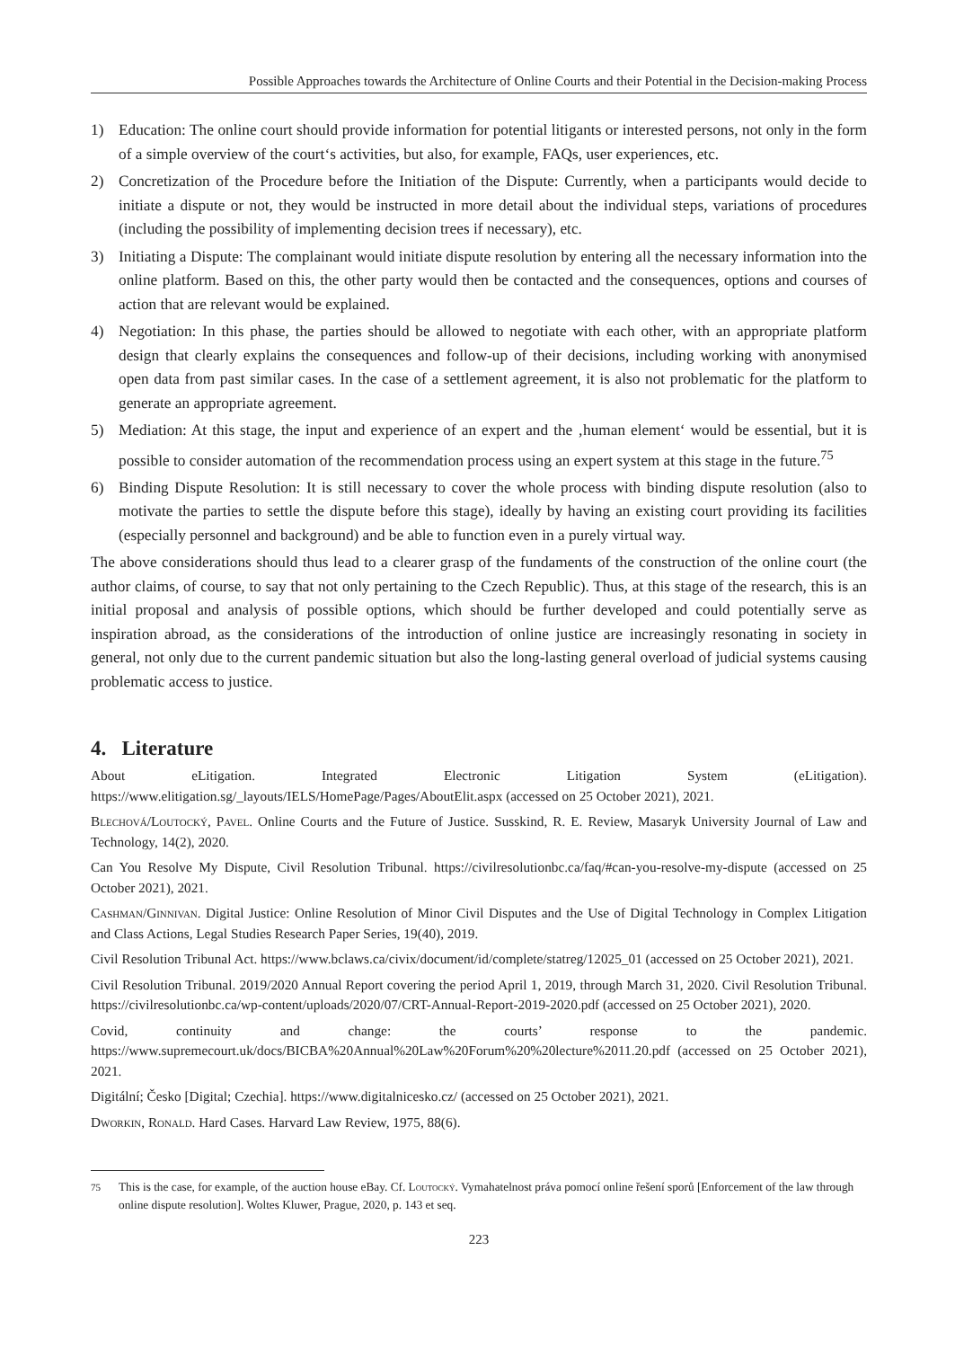Possible Approaches towards the Architecture of Online Courts and their Potential in the Decision-making Process
1) Education: The online court should provide information for potential litigants or interested persons, not only in the form of a simple overview of the court‘s activities, but also, for example, FAQs, user experiences, etc.
2) Concretization of the Procedure before the Initiation of the Dispute: Currently, when a participants would decide to initiate a dispute or not, they would be instructed in more detail about the individual steps, variations of procedures (including the possibility of implementing decision trees if necessary), etc.
3) Initiating a Dispute: The complainant would initiate dispute resolution by entering all the necessary information into the online platform. Based on this, the other party would then be contacted and the consequences, options and courses of action that are relevant would be explained.
4) Negotiation: In this phase, the parties should be allowed to negotiate with each other, with an appropriate platform design that clearly explains the consequences and follow-up of their decisions, including working with anonymised open data from past similar cases. In the case of a settlement agreement, it is also not problematic for the platform to generate an appropriate agreement.
5) Mediation: At this stage, the input and experience of an expert and the ‚human element‘ would be essential, but it is possible to consider automation of the recommendation process using an expert system at this stage in the future.<sup>75</sup>
6) Binding Dispute Resolution: It is still necessary to cover the whole process with binding dispute resolution (also to motivate the parties to settle the dispute before this stage), ideally by having an existing court providing its facilities (especially personnel and background) and be able to function even in a purely virtual way.
The above considerations should thus lead to a clearer grasp of the fundaments of the construction of the online court (the author claims, of course, to say that not only pertaining to the Czech Republic). Thus, at this stage of the research, this is an initial proposal and analysis of possible options, which should be further developed and could potentially serve as inspiration abroad, as the considerations of the introduction of online justice are increasingly resonating in society in general, not only due to the current pandemic situation but also the long-lasting general overload of judicial systems causing problematic access to justice.
4. Literature
About eLitigation. Integrated Electronic Litigation System (eLitigation). https://www.elitigation.sg/_layouts/IELS/HomePage/Pages/AboutElit.aspx (accessed on 25 October 2021), 2021.
Blechová/Loutocký, Pavel. Online Courts and the Future of Justice. Susskind, R. E. Review, Masaryk University Journal of Law and Technology, 14(2), 2020.
Can You Resolve My Dispute, Civil Resolution Tribunal. https://civilresolutionbc.ca/faq/#can-you-resolve-my-dispute (accessed on 25 October 2021), 2021.
Cashman/Ginnivan. Digital Justice: Online Resolution of Minor Civil Disputes and the Use of Digital Technology in Complex Litigation and Class Actions, Legal Studies Research Paper Series, 19(40), 2019.
Civil Resolution Tribunal Act. https://www.bclaws.ca/civix/document/id/complete/statreg/12025_01 (accessed on 25 October 2021), 2021.
Civil Resolution Tribunal. 2019/2020 Annual Report covering the period April 1, 2019, through March 31, 2020. Civil Resolution Tribunal. https://civilresolutionbc.ca/wp-content/uploads/2020/07/CRT-Annual-Report-2019-2020.pdf (accessed on 25 October 2021), 2020.
Covid, continuity and change: the courts’ response to the pandemic. https://www.supremecourt.uk/docs/BICBA%20Annual%20Law%20Forum%20%20lecture%2011.20.pdf (accessed on 25 October 2021), 2021.
Digitální; Česko [Digital; Czechia]. https://www.digitalnicesko.cz/ (accessed on 25 October 2021), 2021.
Dworkin, Ronald. Hard Cases. Harvard Law Review, 1975, 88(6).
<sup>75</sup> This is the case, for example, of the auction house eBay. Cf. Loutocký. Vymahatelnost práva pomocí online řešení sporů [Enforcement of the law through online dispute resolution]. Woltes Kluwer, Prague, 2020, p. 143 et seq.
223